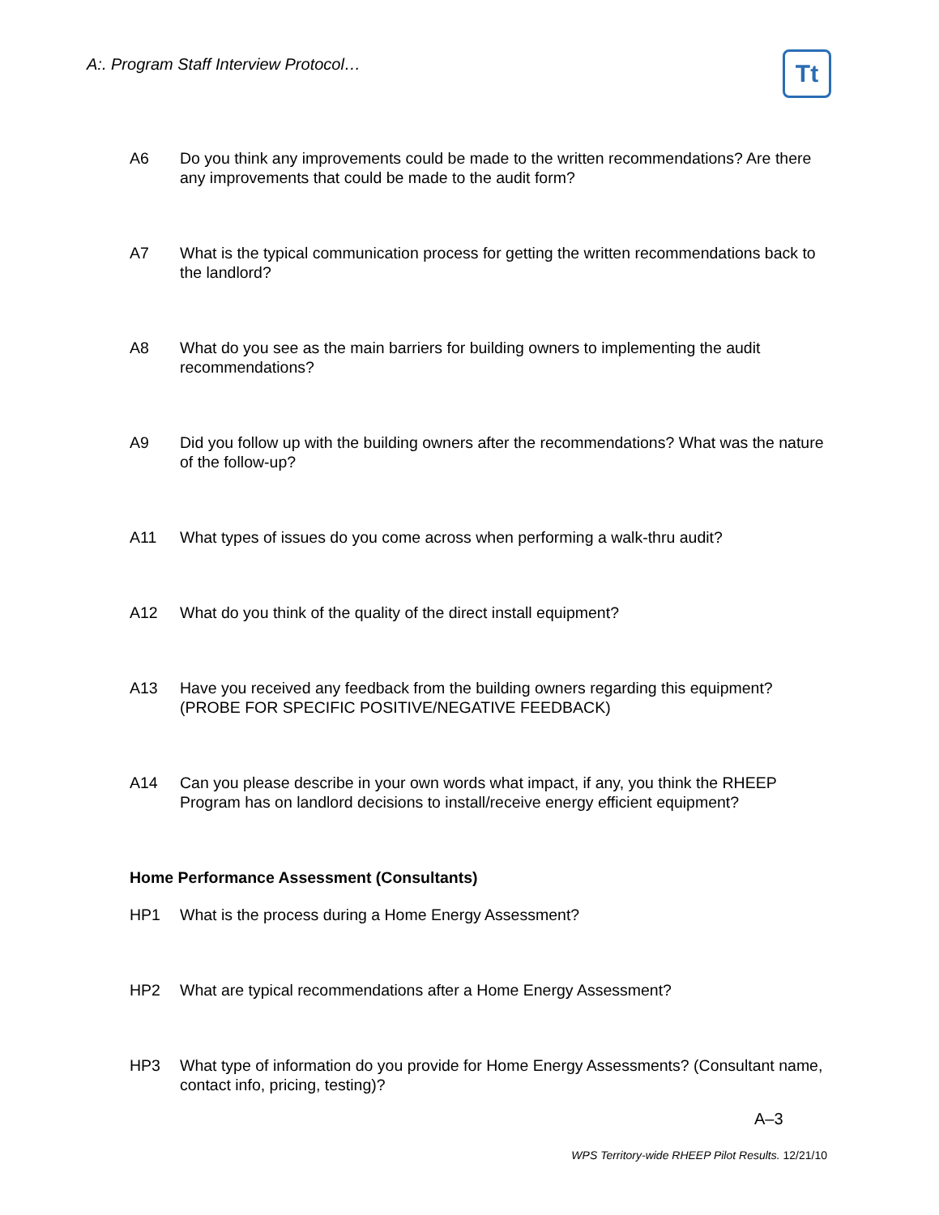A:. Program Staff Interview Protocol…
Tt
A6 Do you think any improvements could be made to the written recommendations? Are there any improvements that could be made to the audit form?
A7 What is the typical communication process for getting the written recommendations back to the landlord?
A8 What do you see as the main barriers for building owners to implementing the audit recommendations?
A9 Did you follow up with the building owners after the recommendations? What was the nature of the follow-up?
A11 What types of issues do you come across when performing a walk-thru audit?
A12 What do you think of the quality of the direct install equipment?
A13 Have you received any feedback from the building owners regarding this equipment? (PROBE FOR SPECIFIC POSITIVE/NEGATIVE FEEDBACK)
A14 Can you please describe in your own words what impact, if any, you think the RHEEP Program has on landlord decisions to install/receive energy efficient equipment?
Home Performance Assessment (Consultants)
HP1 What is the process during a Home Energy Assessment?
HP2 What are typical recommendations after a Home Energy Assessment?
HP3 What type of information do you provide for Home Energy Assessments? (Consultant name, contact info, pricing, testing)?
A–3
WPS Territory-wide RHEEP Pilot Results. 12/21/10